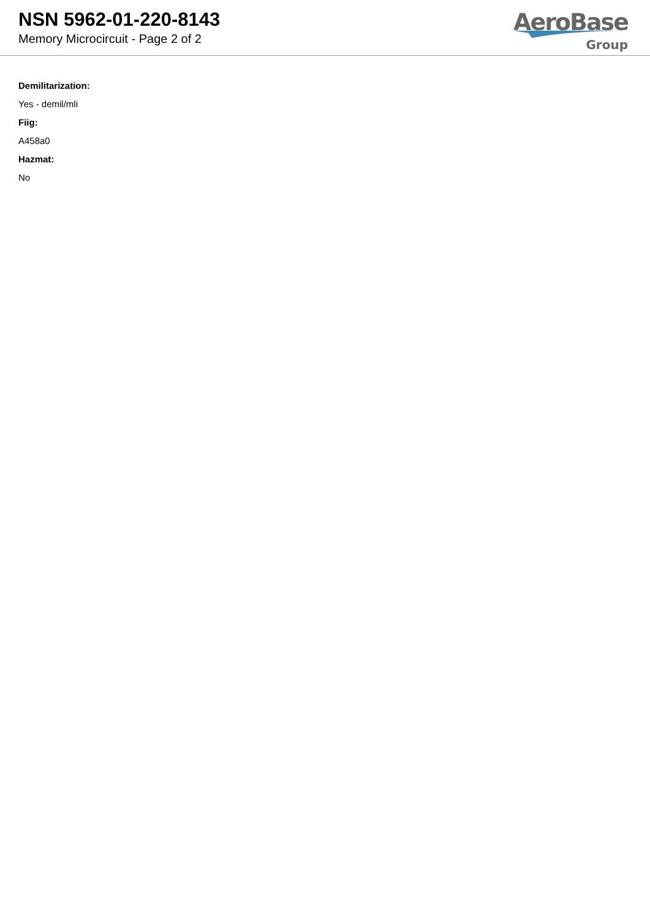NSN 5962-01-220-8143
Memory Microcircuit - Page 2 of 2
AeroBase
Group
Demilitarization:
Yes - demil/mli
Fiig:
A458a0
Hazmat:
No